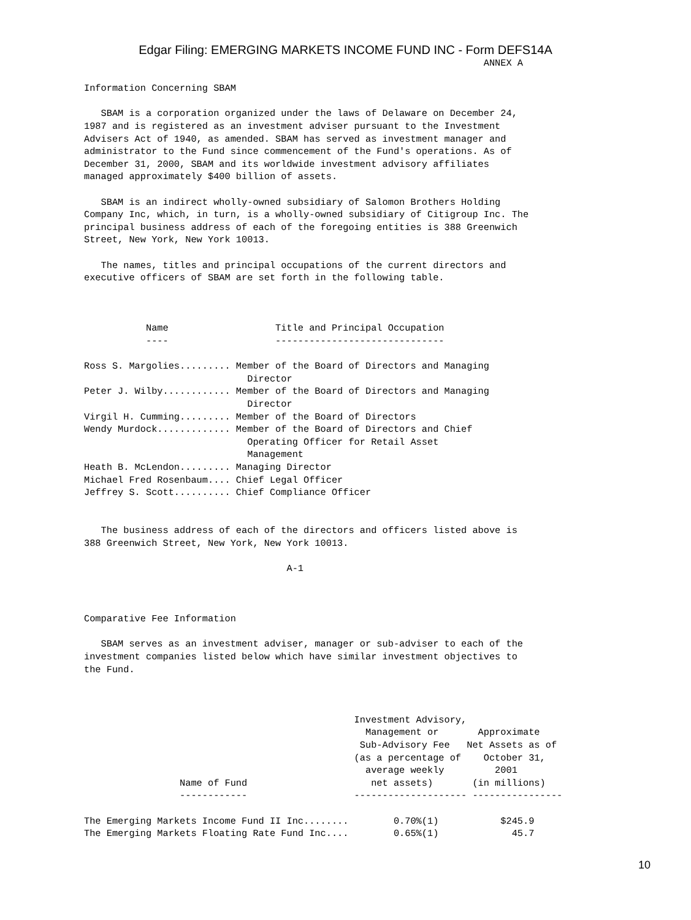Edgar Filing: EMERGING MARKETS INCOME FUND INC - Form DEFS14A
                                                                       ANNEX A

Information Concerning SBAM

   SBAM is a corporation organized under the laws of Delaware on December 24,
1987 and is registered as an investment adviser pursuant to the Investment
Advisers Act of 1940, as amended. SBAM has served as investment manager and
administrator to the Fund since commencement of the Fund's operations. As of
December 31, 2000, SBAM and its worldwide investment advisory affiliates
managed approximately $400 billion of assets.

   SBAM is an indirect wholly-owned subsidiary of Salomon Brothers Holding
Company Inc, which, in turn, is a wholly-owned subsidiary of Citigroup Inc. The
principal business address of each of the foregoing entities is 388 Greenwich
Street, New York, New York 10013.

   The names, titles and principal occupations of the current directors and
executive officers of SBAM are set forth in the following table.



           Name                   Title and Principal Occupation
           ----                   ------------------------------

Ross S. Margolies......... Member of the Board of Directors and Managing
                             Director
Peter J. Wilby............ Member of the Board of Directors and Managing
                             Director
Virgil H. Cumming......... Member of the Board of Directors
Wendy Murdock............. Member of the Board of Directors and Chief
                             Operating Officer for Retail Asset
                             Management
Heath B. McLendon......... Managing Director
Michael Fred Rosenbaum.... Chief Legal Officer
Jeffrey S. Scott.......... Chief Compliance Officer


   The business address of each of the directors and officers listed above is
388 Greenwich Street, New York, New York 10013.

                                    A-1



Comparative Fee Information

   SBAM serves as an investment adviser, manager or sub-adviser to each of the
investment companies listed below which have similar investment objectives to
the Fund.



                                                Investment Advisory,
                                                  Management or       Approximate
                                                 Sub-Advisory Fee   Net Assets as of
                                                (as a percentage of    October 31,
                                                  average weekly         2001
                 Name of Fund                      net assets)       (in millions)
                 ------------                   -------------------- ----------------

The Emerging Markets Income Fund II Inc........        0.70%(1)           $245.9
The Emerging Markets Floating Rate Fund Inc....        0.65%(1)             45.7
10